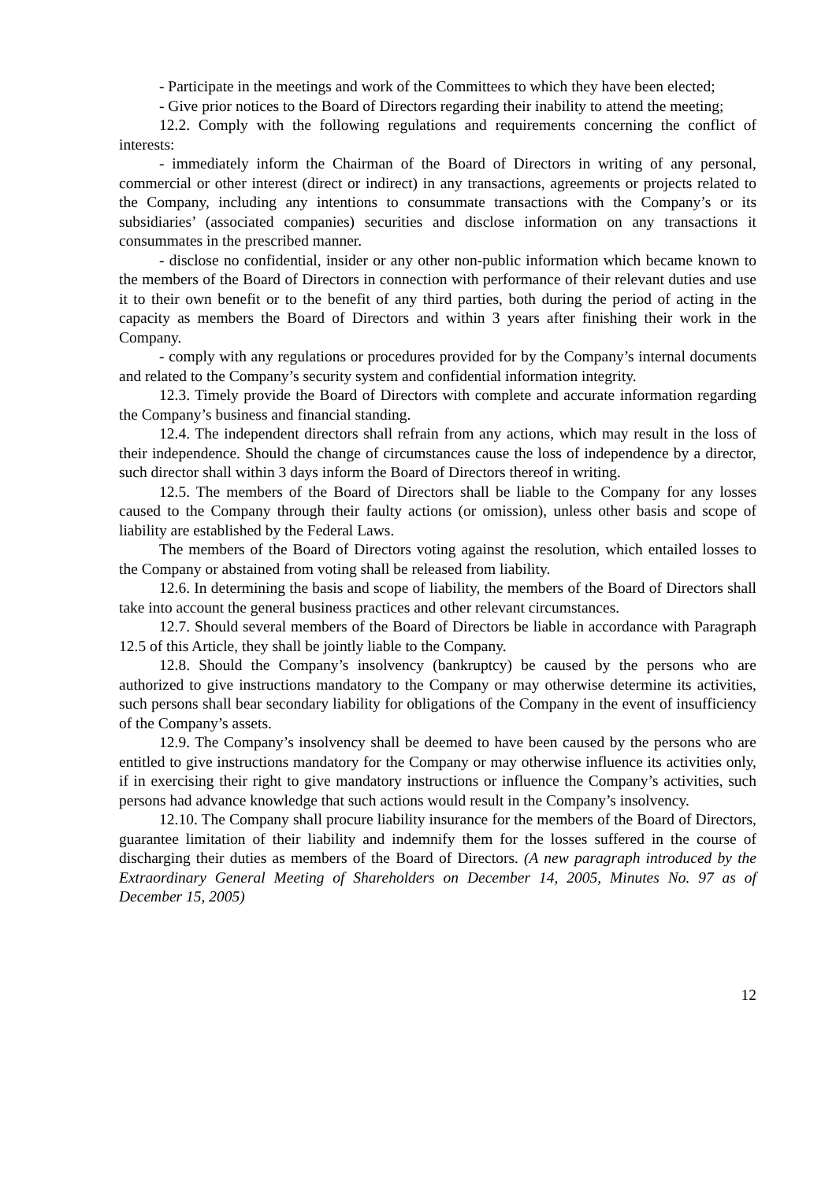- Participate in the meetings and work of the Committees to which they have been elected;
- Give prior notices to the Board of Directors regarding their inability to attend the meeting;
12.2. Comply with the following regulations and requirements concerning the conflict of interests:
- immediately inform the Chairman of the Board of Directors in writing of any personal, commercial or other interest (direct or indirect) in any transactions, agreements or projects related to the Company, including any intentions to consummate transactions with the Company’s or its subsidiaries’ (associated companies) securities and disclose information on any transactions it consummates in the prescribed manner.
- disclose no confidential, insider or any other non-public information which became known to the members of the Board of Directors in connection with performance of their relevant duties and use it to their own benefit or to the benefit of any third parties, both during the period of acting in the capacity as members the Board of Directors and within 3 years after finishing their work in the Company.
- comply with any regulations or procedures provided for by the Company’s internal documents and related to the Company’s security system and confidential information integrity.
12.3. Timely provide the Board of Directors with complete and accurate information regarding the Company’s business and financial standing.
12.4. The independent directors shall refrain from any actions, which may result in the loss of their independence. Should the change of circumstances cause the loss of independence by a director, such director shall within 3 days inform the Board of Directors thereof in writing.
12.5. The members of the Board of Directors shall be liable to the Company for any losses caused to the Company through their faulty actions (or omission), unless other basis and scope of liability are established by the Federal Laws.
The members of the Board of Directors voting against the resolution, which entailed losses to the Company or abstained from voting shall be released from liability.
12.6. In determining the basis and scope of liability, the members of the Board of Directors shall take into account the general business practices and other relevant circumstances.
12.7. Should several members of the Board of Directors be liable in accordance with Paragraph 12.5 of this Article, they shall be jointly liable to the Company.
12.8. Should the Company’s insolvency (bankruptcy) be caused by the persons who are authorized to give instructions mandatory to the Company or may otherwise determine its activities, such persons shall bear secondary liability for obligations of the Company in the event of insufficiency of the Company’s assets.
12.9. The Company’s insolvency shall be deemed to have been caused by the persons who are entitled to give instructions mandatory for the Company or may otherwise influence its activities only, if in exercising their right to give mandatory instructions or influence the Company’s activities, such persons had advance knowledge that such actions would result in the Company’s insolvency.
12.10. The Company shall procure liability insurance for the members of the Board of Directors, guarantee limitation of their liability and indemnify them for the losses suffered in the course of discharging their duties as members of the Board of Directors. (A new paragraph introduced by the Extraordinary General Meeting of Shareholders on December 14, 2005, Minutes No. 97 as of December 15, 2005)
12